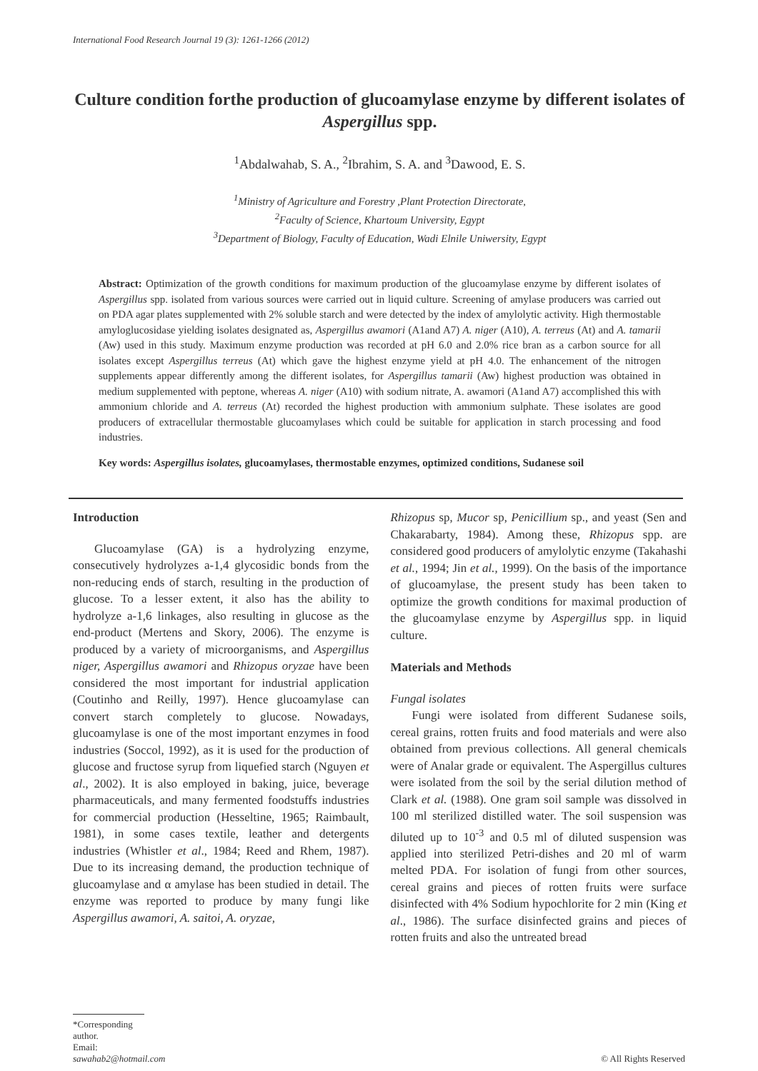International Food Research Journal 19 (3): 1261-1266 (2012)
Culture condition forthe production of glucoamylase enzyme by different isolates of Aspergillus spp.
<sup>1</sup> Abdalwahab, S. A., <sup>2</sup>Ibrahim, S. A. and <sup>3</sup>Dawood, E. S.
<sup>1</sup> Ministry of Agriculture and Forestry ,Plant Protection Directorate,
<sup>2</sup> Faculty of Science, Khartoum University, Egypt
<sup>3</sup> Department of Biology, Faculty of Education, Wadi Elnile Uniwersity, Egypt
Abstract: Optimization of the growth conditions for maximum production of the glucoamylase enzyme by different isolates of Aspergillus spp. isolated from various sources were carried out in liquid culture. Screening of amylase producers was carried out on PDA agar plates supplemented with 2% soluble starch and were detected by the index of amylolytic activity. High thermostable amyloglucosidase yielding isolates designated as, Aspergillus awamori (A1and A7) A. niger (A10), A. terreus (At) and A. tamarii (Aw) used in this study. Maximum enzyme production was recorded at pH 6.0 and 2.0% rice bran as a carbon source for all isolates except Aspergillus terreus (At) which gave the highest enzyme yield at pH 4.0. The enhancement of the nitrogen supplements appear differently among the different isolates, for Aspergillus tamarii (Aw) highest production was obtained in medium supplemented with peptone, whereas A. niger (A10) with sodium nitrate, A. awamori (A1and A7) accomplished this with ammonium chloride and A. terreus (At) recorded the highest production with ammonium sulphate. These isolates are good producers of extracellular thermostable glucoamylases which could be suitable for application in starch processing and food industries.
Key words: Aspergillus isolates, glucoamylases, thermostable enzymes, optimized conditions, Sudanese soil
Introduction
Glucoamylase (GA) is a hydrolyzing enzyme, consecutively hydrolyzes a-1,4 glycosidic bonds from the non-reducing ends of starch, resulting in the production of glucose. To a lesser extent, it also has the ability to hydrolyze a-1,6 linkages, also resulting in glucose as the end-product (Mertens and Skory, 2006). The enzyme is produced by a variety of microorganisms, and Aspergillus niger, Aspergillus awamori and Rhizopus oryzae have been considered the most important for industrial application (Coutinho and Reilly, 1997). Hence glucoamylase can convert starch completely to glucose. Nowadays, glucoamylase is one of the most important enzymes in food industries (Soccol, 1992), as it is used for the production of glucose and fructose syrup from liquefied starch (Nguyen et al., 2002). It is also employed in baking, juice, beverage pharmaceuticals, and many fermented foodstuffs industries for commercial production (Hesseltine, 1965; Raimbault, 1981), in some cases textile, leather and detergents industries (Whistler et al., 1984; Reed and Rhem, 1987). Due to its increasing demand, the production technique of glucoamylase and α amylase has been studied in detail. The enzyme was reported to produce by many fungi like Aspergillus awamori, A. saitoi, A. oryzae,
Rhizopus sp, Mucor sp, Penicillium sp., and yeast (Sen and Chakarabarty, 1984). Among these, Rhizopus spp. are considered good producers of amylolytic enzyme (Takahashi et al., 1994; Jin et al., 1999). On the basis of the importance of glucoamylase, the present study has been taken to optimize the growth conditions for maximal production of the glucoamylase enzyme by Aspergillus spp. in liquid culture.
Materials and Methods
Fungal isolates
Fungi were isolated from different Sudanese soils, cereal grains, rotten fruits and food materials and were also obtained from previous collections. All general chemicals were of Analar grade or equivalent. The Aspergillus cultures were isolated from the soil by the serial dilution method of Clark et al. (1988). One gram soil sample was dissolved in 100 ml sterilized distilled water. The soil suspension was diluted up to 10<sup>-3</sup> and 0.5 ml of diluted suspension was applied into sterilized Petri-dishes and 20 ml of warm melted PDA. For isolation of fungi from other sources, cereal grains and pieces of rotten fruits were surface disinfected with 4% Sodium hypochlorite for 2 min (King et al., 1986). The surface disinfected grains and pieces of rotten fruits and also the untreated bread
*Corresponding author.
Email: sawahab2@hotmail.com
© All Rights Reserved